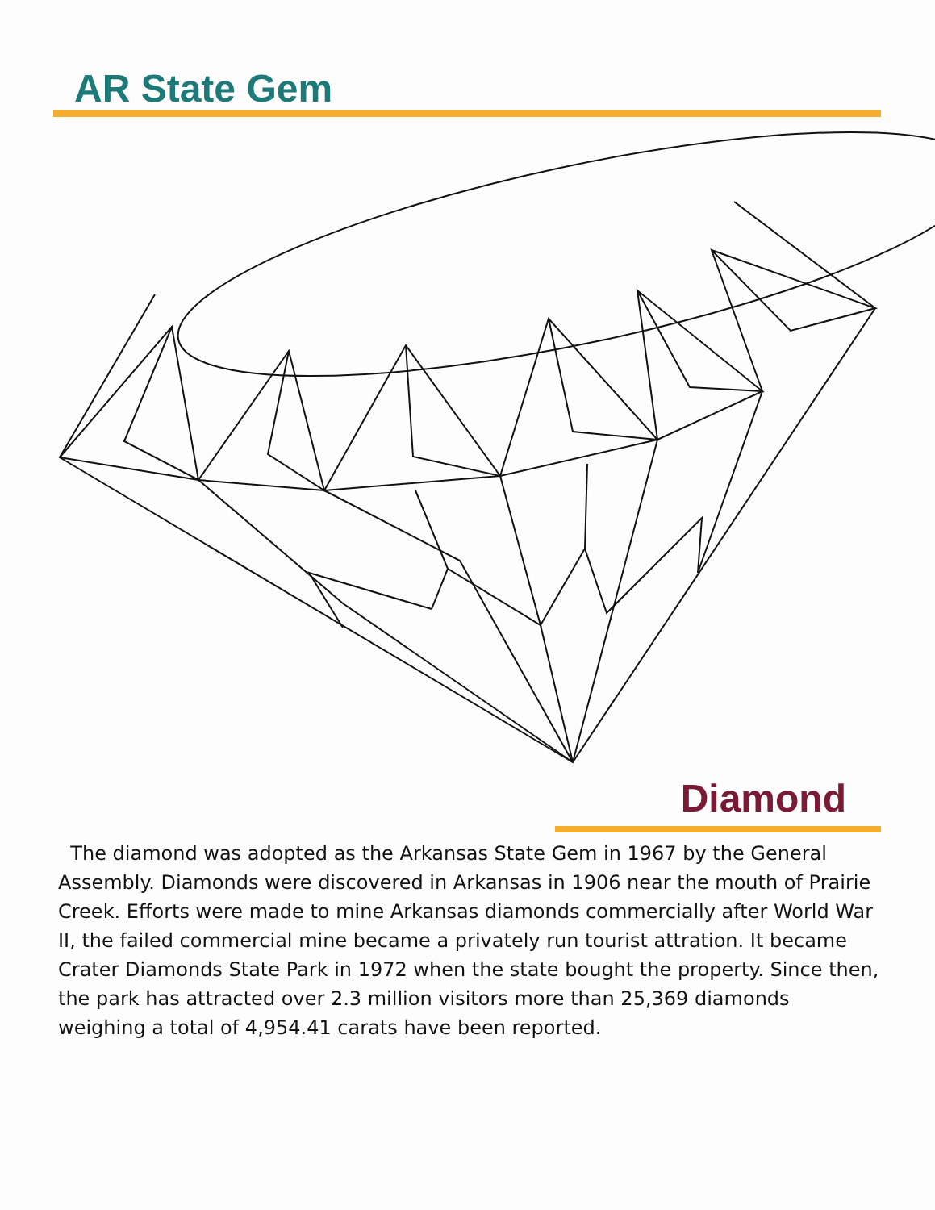AR State Gem
Diamond
The diamond was adopted as the Arkansas State Gem in 1967 by the General Assembly. Diamonds were discovered in Arkansas in 1906 near the mouth of Prairie Creek. Efforts were made to mine Arkansas diamonds commercially after World War II, the failed commercial mine became a privately run tourist attration. It became Crater Diamonds State Park in 1972 when the state bought the property. Since then, the park has attracted over 2.3 million visitors more than 25,369 diamonds weighing a total of 4,954.41 carats have been reported.